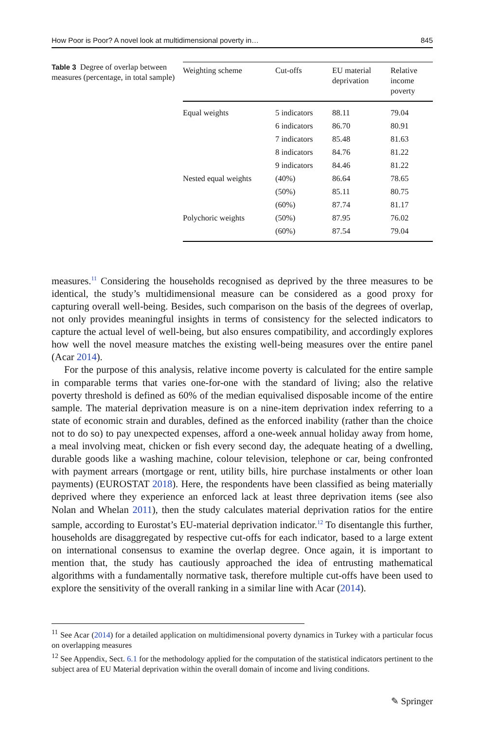How Poor is Poor? A novel look at multidimensional poverty in… 845
Table 3 Degree of overlap between measures (percentage, in total sample)
| Weighting scheme | Cut-offs | EU material deprivation | Relative income poverty |
| --- | --- | --- | --- |
| Equal weights | 5 indicators | 88.11 | 79.04 |
| | 6 indicators | 86.70 | 80.91 |
| | 7 indicators | 85.48 | 81.63 |
| | 8 indicators | 84.76 | 81.22 |
| | 9 indicators | 84.46 | 81.22 |
| Nested equal weights | (40%) | 86.64 | 78.65 |
| | (50%) | 85.11 | 80.75 |
| | (60%) | 87.74 | 81.17 |
| Polychoric weights | (50%) | 87.95 | 76.02 |
| | (60%) | 87.54 | 79.04 |
measures.<sup>11</sup> Considering the households recognised as deprived by the three measures to be identical, the study’s multidimensional measure can be considered as a good proxy for capturing overall well-being. Besides, such comparison on the basis of the degrees of overlap, not only provides meaningful insights in terms of consistency for the selected indicators to capture the actual level of well-being, but also ensures compatibility, and accordingly explores how well the novel measure matches the existing well-being measures over the entire panel (Acar 2014).
For the purpose of this analysis, relative income poverty is calculated for the entire sample in comparable terms that varies one-for-one with the standard of living; also the relative poverty threshold is defined as 60% of the median equivalised disposable income of the entire sample. The material deprivation measure is on a nine-item deprivation index referring to a state of economic strain and durables, defined as the enforced inability (rather than the choice not to do so) to pay unexpected expenses, afford a one-week annual holiday away from home, a meal involving meat, chicken or fish every second day, the adequate heating of a dwelling, durable goods like a washing machine, colour television, telephone or car, being confronted with payment arrears (mortgage or rent, utility bills, hire purchase instalments or other loan payments) (EUROSTAT 2018). Here, the respondents have been classified as being materially deprived where they experience an enforced lack at least three deprivation items (see also Nolan and Whelan 2011), then the study calculates material deprivation ratios for the entire sample, according to Eurostat’s EU-material deprivation indicator.<sup>12</sup> To disentangle this further, households are disaggregated by respective cut-offs for each indicator, based to a large extent on international consensus to examine the overlap degree. Once again, it is important to mention that, the study has cautiously approached the idea of entrusting mathematical algorithms with a fundamentally normative task, therefore multiple cut-offs have been used to explore the sensitivity of the overall ranking in a similar line with Acar (2014).
<sup>11</sup> See Acar (2014) for a detailed application on multidimensional poverty dynamics in Turkey with a particular focus on overlapping measures
<sup>12</sup> See Appendix, Sect. 6.1 for the methodology applied for the computation of the statistical indicators pertinent to the subject area of EU Material deprivation within the overall domain of income and living conditions.
✎ Springer